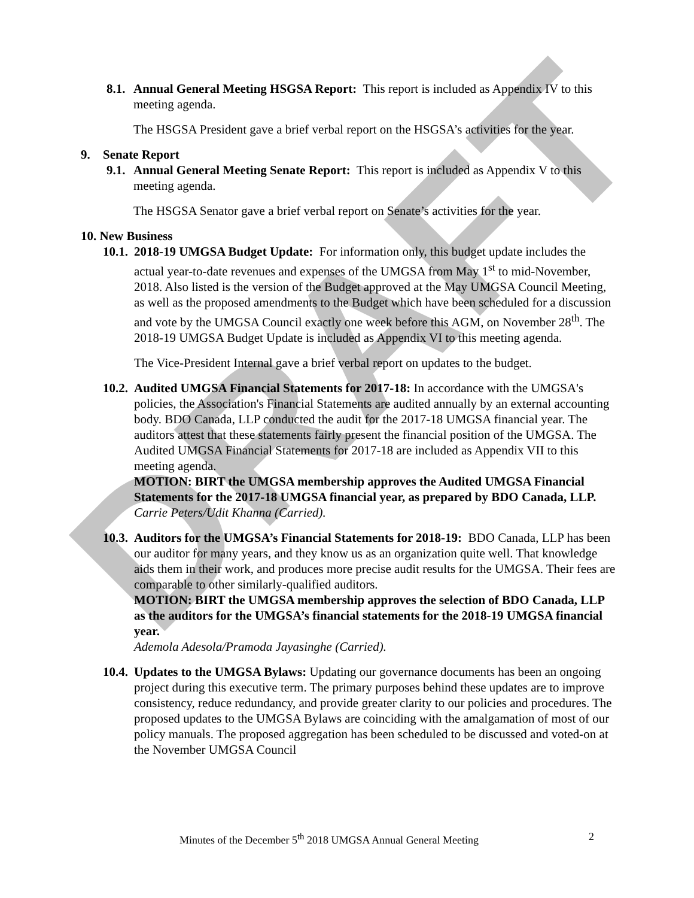DRAFT
8.1.
Annual General Meeting HSGSA Report: This report is included as Appendix IV to this meeting agenda.
The HSGSA President gave a brief verbal report on the HSGSA’s activities for the year.
9. Senate Report
9.1.
Annual General Meeting Senate Report: This report is included as Appendix V to this meeting agenda.
The HSGSA Senator gave a brief verbal report on Senate’s activities for the year.
10. New Business
10.1.
2018-19 UMGSA Budget Update: For information only, this budget update includes the actual year-to-date revenues and expenses of the UMGSA from May 1<sup>st</sup> to mid-November, 2018. Also listed is the version of the Budget approved at the May UMGSA Council Meeting, as well as the proposed amendments to the Budget which have been scheduled for a discussion and vote by the UMGSA Council exactly one week before this AGM, on November 28<sup>th</sup>. The 2018-19 UMGSA Budget Update is included as Appendix VI to this meeting agenda.
The Vice-President Internal gave a brief verbal report on updates to the budget.
10.2.
Audited UMGSA Financial Statements for 2017-18: In accordance with the UMGSA's policies, the Association's Financial Statements are audited annually by an external accounting body. BDO Canada, LLP conducted the audit for the 2017-18 UMGSA financial year. The auditors attest that these statements fairly present the financial position of the UMGSA. The Audited UMGSA Financial Statements for 2017-18 are included as Appendix VII to this meeting agenda.
MOTION: BIRT the UMGSA membership approves the Audited UMGSA Financial Statements for the 2017-18 UMGSA financial year, as prepared by BDO Canada, LLP.
Carrie Peters/Udit Khanna (Carried).
10.3.
Auditors for the UMGSA’s Financial Statements for 2018-19: BDO Canada, LLP has been our auditor for many years, and they know us as an organization quite well. That knowledge aids them in their work, and produces more precise audit results for the UMGSA. Their fees are comparable to other similarly-qualified auditors.
MOTION: BIRT the UMGSA membership approves the selection of BDO Canada, LLP as the auditors for the UMGSA’s financial statements for the 2018-19 UMGSA financial year.
Ademola Adesola/Pramoda Jayasinghe (Carried).
10.4.
Updates to the UMGSA Bylaws: Updating our governance documents has been an ongoing project during this executive term. The primary purposes behind these updates are to improve consistency, reduce redundancy, and provide greater clarity to our policies and procedures. The proposed updates to the UMGSA Bylaws are coinciding with the amalgamation of most of our policy manuals. The proposed aggregation has been scheduled to be discussed and voted-on at the November UMGSA Council
Minutes of the December 5<sup>th</sup> 2018 UMGSA Annual General Meeting
2